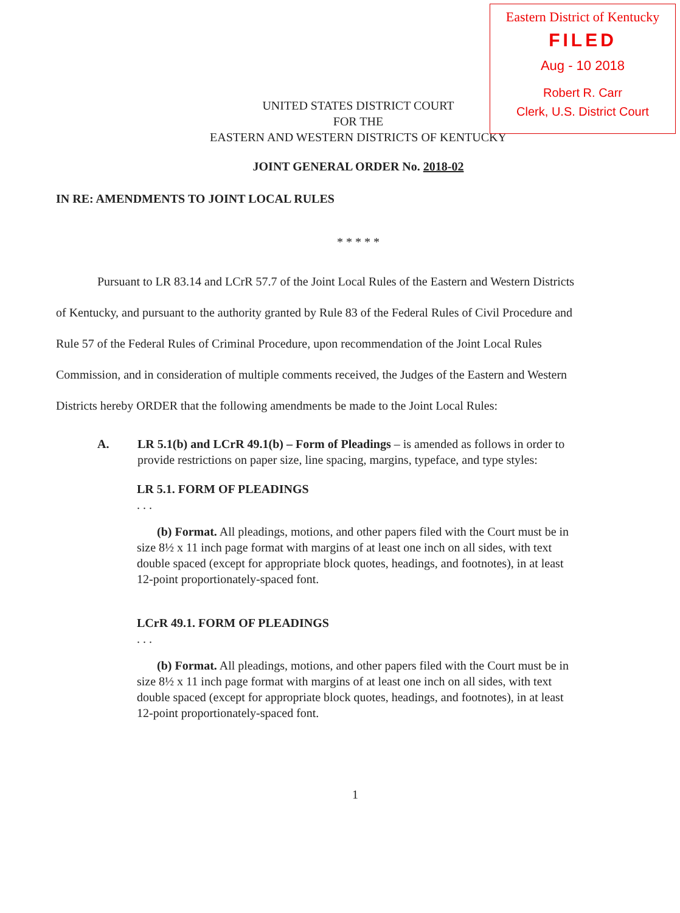Eastern District of Kentucky
FILED
Aug - 10 2018
Robert R. Carr
Clerk, U.S. District Court
UNITED STATES DISTRICT COURT
FOR THE
EASTERN AND WESTERN DISTRICTS OF KENTUCKY
JOINT GENERAL ORDER No. 2018-02
IN RE: AMENDMENTS TO JOINT LOCAL RULES
* * * * *
Pursuant to LR 83.14 and LCrR 57.7 of the Joint Local Rules of the Eastern and Western Districts of Kentucky, and pursuant to the authority granted by Rule 83 of the Federal Rules of Civil Procedure and Rule 57 of the Federal Rules of Criminal Procedure, upon recommendation of the Joint Local Rules Commission, and in consideration of multiple comments received, the Judges of the Eastern and Western Districts hereby ORDER that the following amendments be made to the Joint Local Rules:
A. LR 5.1(b) and LCrR 49.1(b) – Form of Pleadings – is amended as follows in order to provide restrictions on paper size, line spacing, margins, typeface, and type styles:
LR 5.1. FORM OF PLEADINGS
. . .
(b) Format. All pleadings, motions, and other papers filed with the Court must be in size 8½ x 11 inch page format with margins of at least one inch on all sides, with text double spaced (except for appropriate block quotes, headings, and footnotes), in at least 12-point proportionately-spaced font.
LCrR 49.1. FORM OF PLEADINGS
. . .
(b) Format. All pleadings, motions, and other papers filed with the Court must be in size 8½ x 11 inch page format with margins of at least one inch on all sides, with text double spaced (except for appropriate block quotes, headings, and footnotes), in at least 12-point proportionately-spaced font.
1